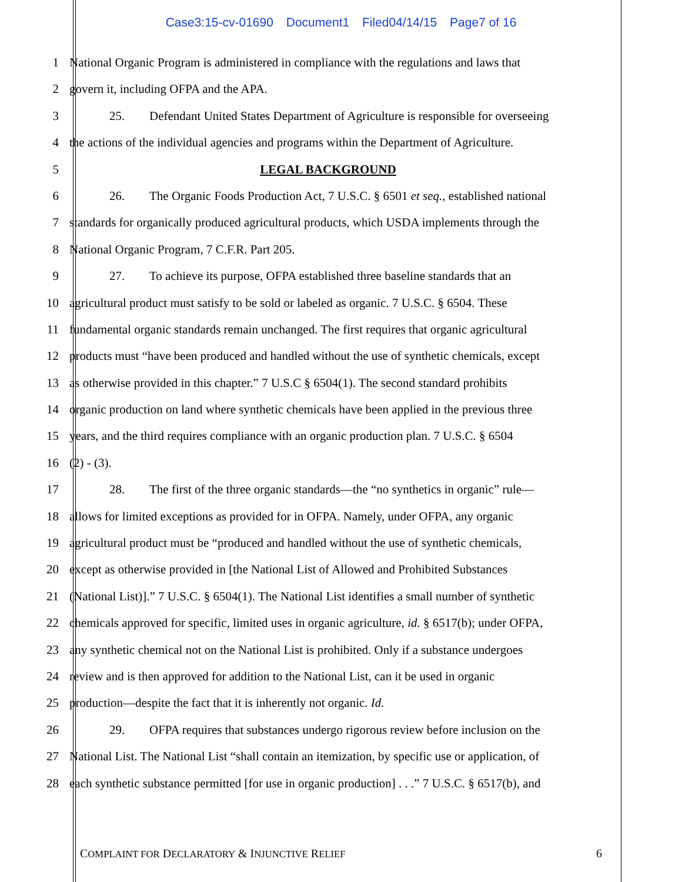Case3:15-cv-01690 Document1 Filed04/14/15 Page7 of 16
1 National Organic Program is administered in compliance with the regulations and laws that
2 govern it, including OFPA and the APA.
3 25. Defendant United States Department of Agriculture is responsible for overseeing
4 the actions of the individual agencies and programs within the Department of Agriculture.
5 LEGAL BACKGROUND
6 26. The Organic Foods Production Act, 7 U.S.C. § 6501 et seq., established national
7 standards for organically produced agricultural products, which USDA implements through the
8 National Organic Program, 7 C.F.R. Part 205.
9 27. To achieve its purpose, OFPA established three baseline standards that an
10 agricultural product must satisfy to be sold or labeled as organic. 7 U.S.C. § 6504. These
11 fundamental organic standards remain unchanged. The first requires that organic agricultural
12 products must “have been produced and handled without the use of synthetic chemicals, except
13 as otherwise provided in this chapter.” 7 U.S.C § 6504(1). The second standard prohibits
14 organic production on land where synthetic chemicals have been applied in the previous three
15 years, and the third requires compliance with an organic production plan. 7 U.S.C. § 6504
16 (2) - (3).
17 28. The first of the three organic standards—the “no synthetics in organic” rule—
18 allows for limited exceptions as provided for in OFPA. Namely, under OFPA, any organic
19 agricultural product must be “produced and handled without the use of synthetic chemicals,
20 except as otherwise provided in [the National List of Allowed and Prohibited Substances
21 (National List)].” 7 U.S.C. § 6504(1). The National List identifies a small number of synthetic
22 chemicals approved for specific, limited uses in organic agriculture, id. § 6517(b); under OFPA,
23 any synthetic chemical not on the National List is prohibited. Only if a substance undergoes
24 review and is then approved for addition to the National List, can it be used in organic
25 production—despite the fact that it is inherently not organic. Id.
26 29. OFPA requires that substances undergo rigorous review before inclusion on the
27 National List. The National List “shall contain an itemization, by specific use or application, of
28 each synthetic substance permitted [for use in organic production] . . .” 7 U.S.C. § 6517(b), and
COMPLAINT FOR DECLARATORY & INJUNCTIVE RELIEF
6